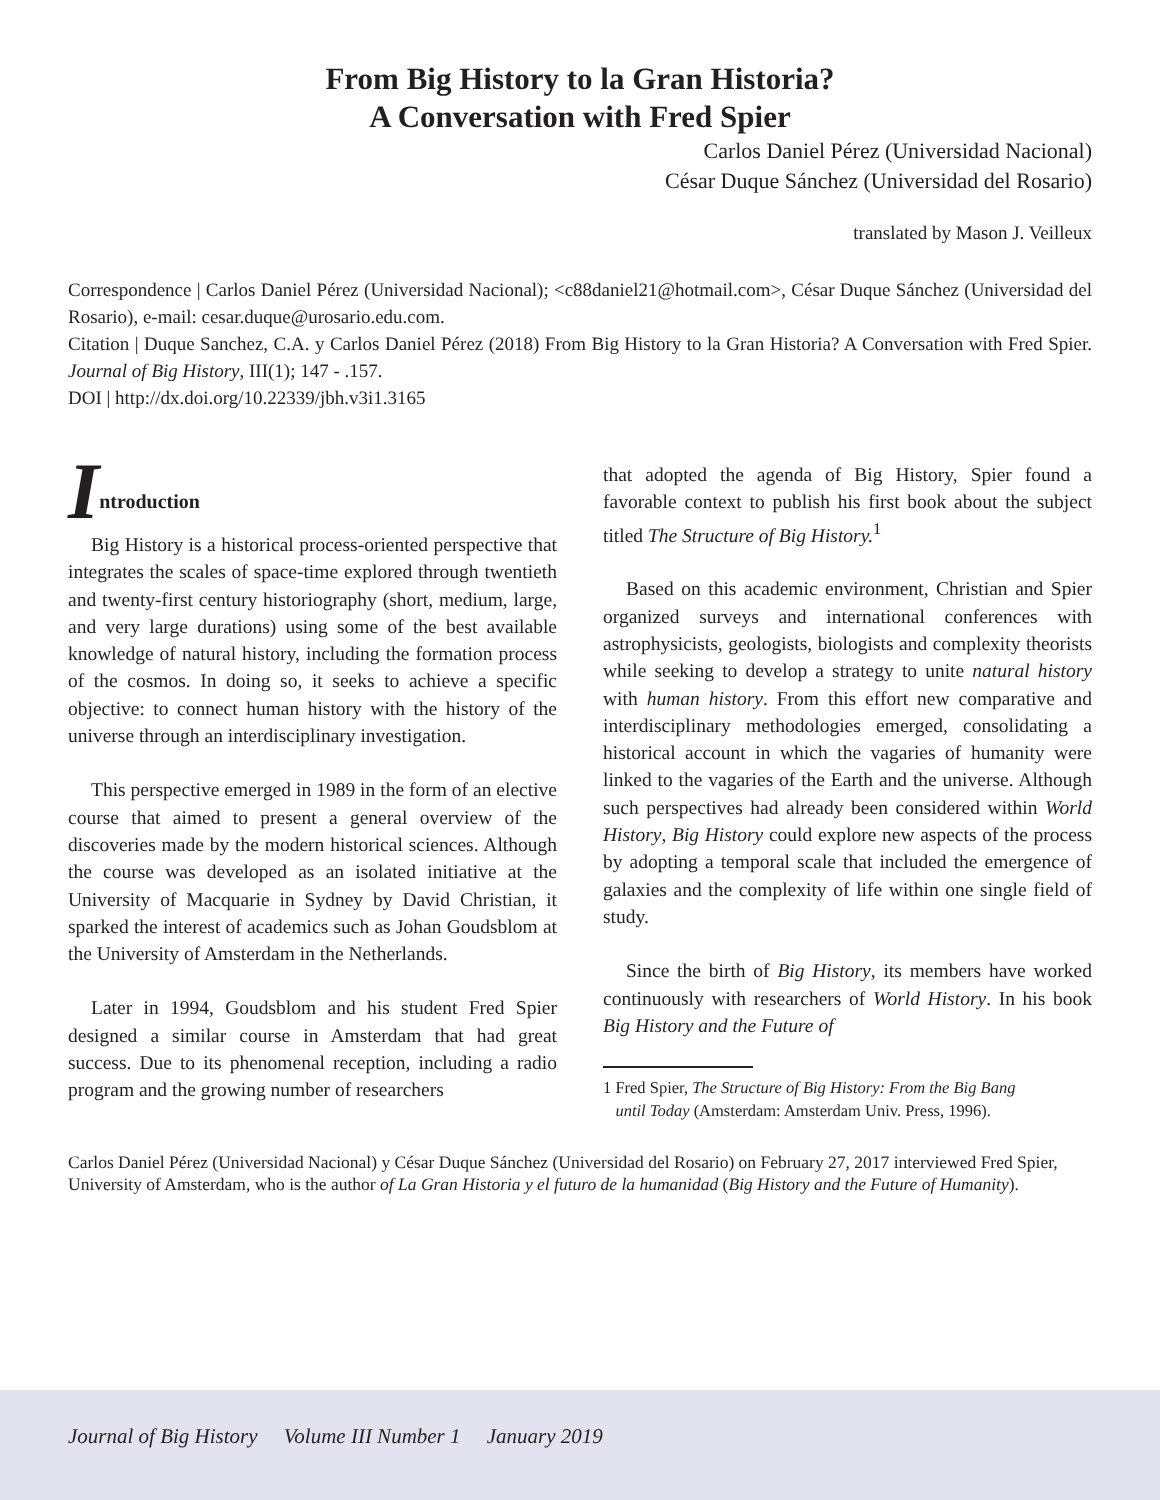From Big History to la Gran Historia?
A Conversation with Fred Spier
Carlos Daniel Pérez (Universidad Nacional)
César Duque Sánchez (Universidad del Rosario)
translated by Mason J. Veilleux
Correspondence | Carlos Daniel Pérez (Universidad Nacional); <c88daniel21@hotmail.com>, César Duque Sánchez (Universidad del Rosario), e-mail: cesar.duque@urosario.edu.com.
Citation | Duque Sanchez, C.A. y Carlos Daniel Pérez (2018) From Big History to la Gran Historia? A Conversation with Fred Spier. Journal of Big History, III(1); 147 - .157.
DOI | http://dx.doi.org/10.22339/jbh.v3i1.3165
Introduction
Big History is a historical process-oriented perspective that integrates the scales of space-time explored through twentieth and twenty-first century historiography (short, medium, large, and very large durations) using some of the best available knowledge of natural history, including the formation process of the cosmos. In doing so, it seeks to achieve a specific objective: to connect human history with the history of the universe through an interdisciplinary investigation.
This perspective emerged in 1989 in the form of an elective course that aimed to present a general overview of the discoveries made by the modern historical sciences. Although the course was developed as an isolated initiative at the University of Macquarie in Sydney by David Christian, it sparked the interest of academics such as Johan Goudsblom at the University of Amsterdam in the Netherlands.
Later in 1994, Goudsblom and his student Fred Spier designed a similar course in Amsterdam that had great success. Due to its phenomenal reception, including a radio program and the growing number of researchers
that adopted the agenda of Big History, Spier found a favorable context to publish his first book about the subject titled The Structure of Big History.<sup>1</sup>
Based on this academic environment, Christian and Spier organized surveys and international conferences with astrophysicists, geologists, biologists and complexity theorists while seeking to develop a strategy to unite natural history with human history. From this effort new comparative and interdisciplinary methodologies emerged, consolidating a historical account in which the vagaries of humanity were linked to the vagaries of the Earth and the universe. Although such perspectives had already been considered within World History, Big History could explore new aspects of the process by adopting a temporal scale that included the emergence of galaxies and the complexity of life within one single field of study.
Since the birth of Big History, its members have worked continuously with researchers of World History. In his book Big History and the Future of
1 Fred Spier, The Structure of Big History: From the Big Bang
until Today (Amsterdam: Amsterdam Univ. Press, 1996).
Carlos Daniel Pérez (Universidad Nacional) y César Duque Sánchez (Universidad del Rosario) on February 27, 2017 interviewed Fred Spier, University of Amsterdam, who is the author of La Gran Historia y el futuro de la humanidad (Big History and the Future of Humanity).
Journal of Big History Volume III Number 1 January 2019